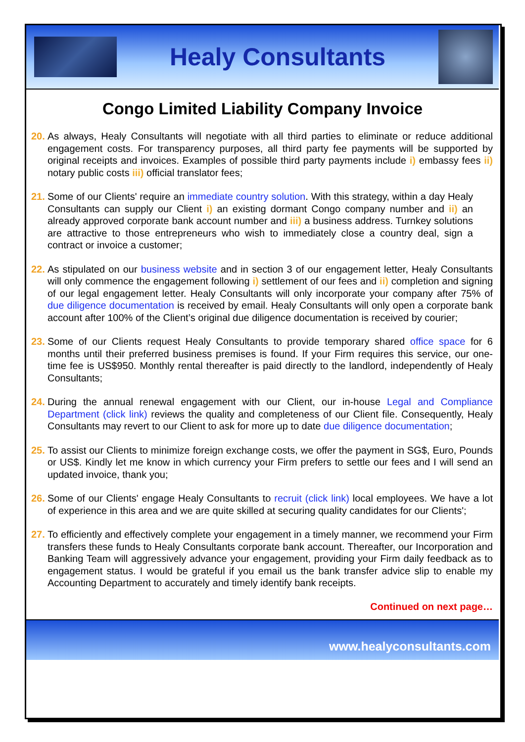Healy Consultants
Congo Limited Liability Company Invoice
20.
As always, Healy Consultants will negotiate with all third parties to eliminate or reduce additional engagement costs. For transparency purposes, all third party fee payments will be supported by original receipts and invoices. Examples of possible third party payments include i) embassy fees ii) notary public costs iii) official translator fees;
21.
Some of our Clients' require an immediate country solution. With this strategy, within a day Healy Consultants can supply our Client i) an existing dormant Congo company number and ii) an already approved corporate bank account number and iii) a business address. Turnkey solutions are attractive to those entrepreneurs who wish to immediately close a country deal, sign a contract or invoice a customer;
22.
As stipulated on our business website and in section 3 of our engagement letter, Healy Consultants will only commence the engagement following i) settlement of our fees and ii) completion and signing of our legal engagement letter. Healy Consultants will only incorporate your company after 75% of due diligence documentation is received by email. Healy Consultants will only open a corporate bank account after 100% of the Client’s original due diligence documentation is received by courier;
23.
Some of our Clients request Healy Consultants to provide temporary shared office space for 6 months until their preferred business premises is found. If your Firm requires this service, our one-time fee is US$950. Monthly rental thereafter is paid directly to the landlord, independently of Healy Consultants;
24.
During the annual renewal engagement with our Client, our in-house Legal and Compliance Department (click link) reviews the quality and completeness of our Client file. Consequently, Healy Consultants may revert to our Client to ask for more up to date due diligence documentation;
25.
To assist our Clients to minimize foreign exchange costs, we offer the payment in SG$, Euro, Pounds or US$. Kindly let me know in which currency your Firm prefers to settle our fees and I will send an updated invoice, thank you;
26.
Some of our Clients' engage Healy Consultants to recruit (click link) local employees. We have a lot of experience in this area and we are quite skilled at securing quality candidates for our Clients';
27.
To efficiently and effectively complete your engagement in a timely manner, we recommend your Firm transfers these funds to Healy Consultants corporate bank account. Thereafter, our Incorporation and Banking Team will aggressively advance your engagement, providing your Firm daily feedback as to engagement status. I would be grateful if you email us the bank transfer advice slip to enable my Accounting Department to accurately and timely identify bank receipts.
Continued on next page…
www.healyconsultants.com